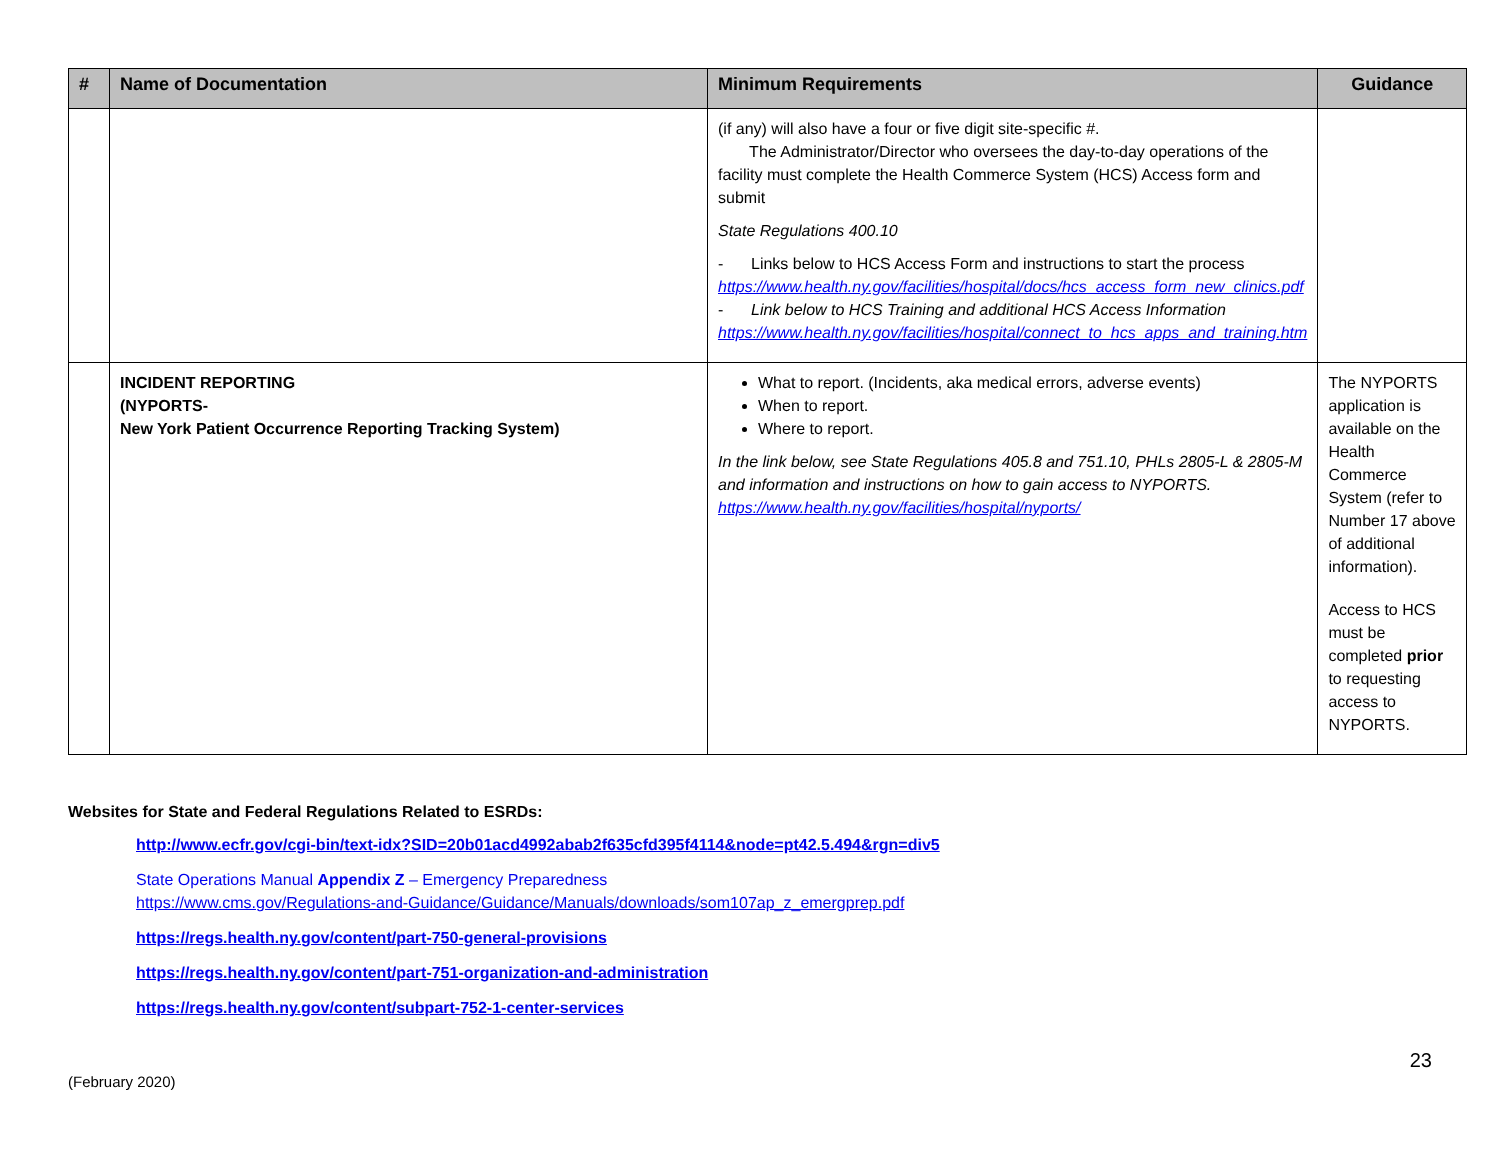| # | Name of Documentation | Minimum Requirements | Guidance |
| --- | --- | --- | --- |
| | | (if any) will also have a four or five digit site-specific #. The Administrator/Director who oversees the day-to-day operations of the facility must complete the Health Commerce System (HCS) Access form and submit State Regulations 400.10 - Links below to HCS Access Form and instructions to start the process https://www.health.ny.gov/facilities/hospital/docs/hcs_access_form_new_clinics.pdf - Link below to HCS Training and additional HCS Access Information https://www.health.ny.gov/facilities/hospital/connect_to_hcs_apps_and_training.htm | |
| | INCIDENT REPORTING (NYPORTS- New York Patient Occurrence Reporting Tracking System) | What to report. (Incidents, aka medical errors, adverse events) When to report. Where to report. In the link below, see State Regulations 405.8 and 751.10, PHLs 2805-L & 2805-M and information and instructions on how to gain access to NYPORTS. https://www.health.ny.gov/facilities/hospital/nyports/ | The NYPORTS application is available on the Health Commerce System (refer to Number 17 above of additional information). Access to HCS must be completed prior to requesting access to NYPORTS. |
Websites for State and Federal Regulations Related to ESRDs:
http://www.ecfr.gov/cgi-bin/text-idx?SID=20b01acd4992abab2f635cfd395f4114&node=pt42.5.494&rgn=div5
State Operations Manual Appendix Z – Emergency Preparedness
https://www.cms.gov/Regulations-and-Guidance/Guidance/Manuals/downloads/som107ap_z_emergprep.pdf
https://regs.health.ny.gov/content/part-750-general-provisions
https://regs.health.ny.gov/content/part-751-organization-and-administration
https://regs.health.ny.gov/content/subpart-752-1-center-services
(February 2020) 23